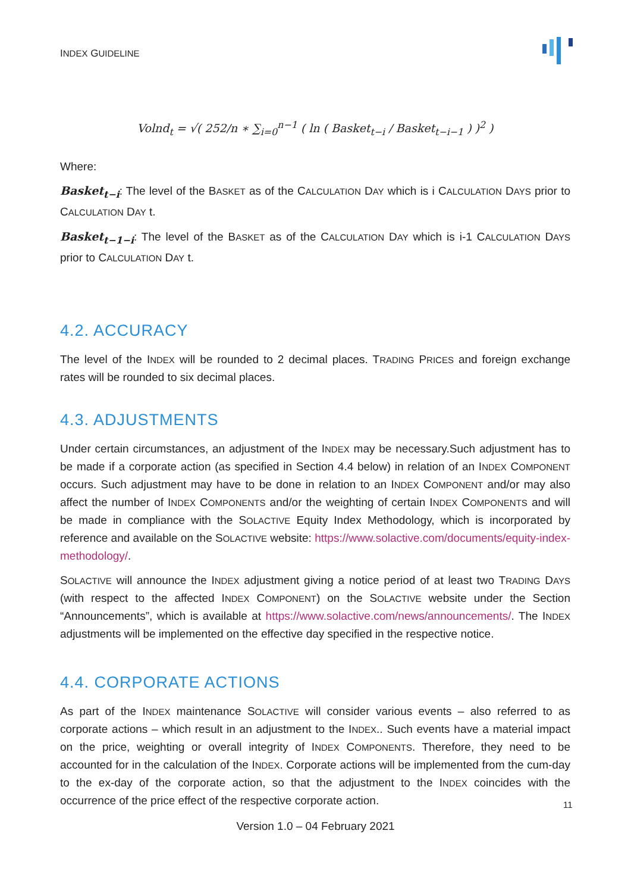INDEX GUIDELINE
Volnd<sub>t</sub> = √( 252/n ∗ ∑<sub>i=0</sub><sup>n−1</sup> ( ln ( Basket<sub>t−i</sub> / Basket<sub>t−i−1</sub> ) )<sup>2</sup> )
Where:
Basket<sub>t−i</sub>: The level of the BASKET as of the CALCULATION DAY which is i CALCULATION DAYS prior to CALCULATION DAY t.
Basket<sub>t−1−i</sub>: The level of the BASKET as of the CALCULATION DAY which is i-1 CALCULATION DAYS prior to CALCULATION DAY t.
4.2. ACCURACY
The level of the INDEX will be rounded to 2 decimal places. TRADING PRICES and foreign exchange rates will be rounded to six decimal places.
4.3. ADJUSTMENTS
Under certain circumstances, an adjustment of the INDEX may be necessary.Such adjustment has to be made if a corporate action (as specified in Section 4.4 below) in relation of an INDEX COMPONENT occurs. Such adjustment may have to be done in relation to an INDEX COMPONENT and/or may also affect the number of INDEX COMPONENTS and/or the weighting of certain INDEX COMPONENTS and will be made in compliance with the SOLACTIVE Equity Index Methodology, which is incorporated by reference and available on the SOLACTIVE website: https://www.solactive.com/documents/equity-index-methodology/.
SOLACTIVE will announce the INDEX adjustment giving a notice period of at least two TRADING DAYS (with respect to the affected INDEX COMPONENT) on the SOLACTIVE website under the Section “Announcements”, which is available at https://www.solactive.com/news/announcements/. The INDEX adjustments will be implemented on the effective day specified in the respective notice.
4.4. CORPORATE ACTIONS
As part of the INDEX maintenance SOLACTIVE will consider various events – also referred to as corporate actions – which result in an adjustment to the INDEX.. Such events have a material impact on the price, weighting or overall integrity of INDEX COMPONENTS. Therefore, they need to be accounted for in the calculation of the INDEX. Corporate actions will be implemented from the cum-day to the ex-day of the corporate action, so that the adjustment to the INDEX coincides with the occurrence of the price effect of the respective corporate action.
11
Version 1.0 – 04 February 2021